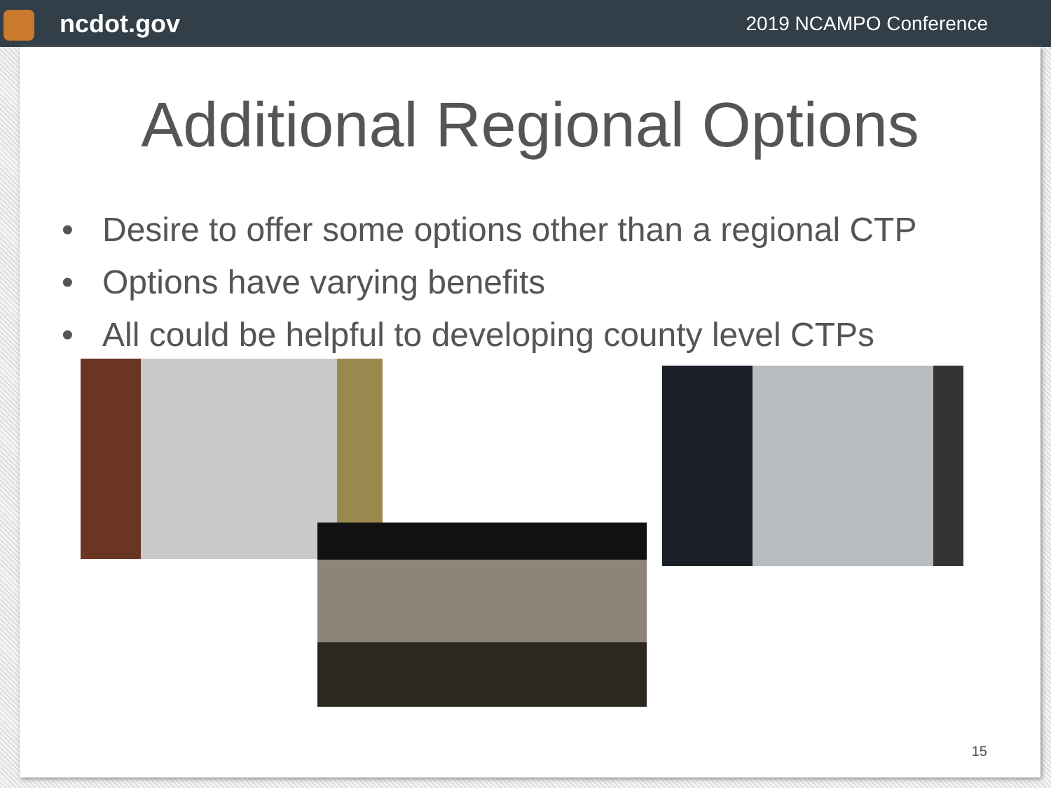ncdot.gov
2019 NCAMPO Conference
Additional Regional Options
• Desire to offer some options other than a regional CTP
• Options have varying benefits
• All could be helpful to developing county level CTPs
15